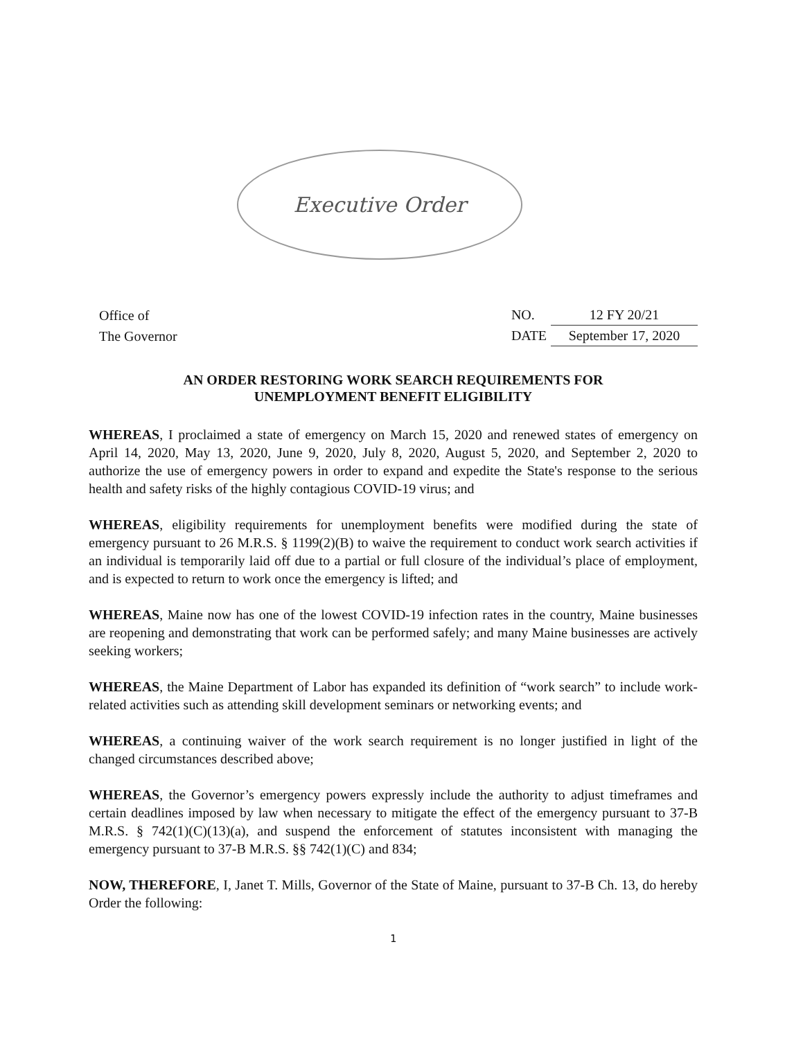Executive Order
Office of
The Governor
| NO. | 12 FY 20/21 |
| DATE | September 17, 2020 |
AN ORDER RESTORING WORK SEARCH REQUIREMENTS FOR
UNEMPLOYMENT BENEFIT ELIGIBILITY
WHEREAS, I proclaimed a state of emergency on March 15, 2020 and renewed states of emergency on April 14, 2020, May 13, 2020, June 9, 2020, July 8, 2020, August 5, 2020, and September 2, 2020 to authorize the use of emergency powers in order to expand and expedite the State's response to the serious health and safety risks of the highly contagious COVID-19 virus; and
WHEREAS, eligibility requirements for unemployment benefits were modified during the state of emergency pursuant to 26 M.R.S. § 1199(2)(B) to waive the requirement to conduct work search activities if an individual is temporarily laid off due to a partial or full closure of the individual’s place of employment, and is expected to return to work once the emergency is lifted; and
WHEREAS, Maine now has one of the lowest COVID-19 infection rates in the country, Maine businesses are reopening and demonstrating that work can be performed safely; and many Maine businesses are actively seeking workers;
WHEREAS, the Maine Department of Labor has expanded its definition of “work search” to include work-related activities such as attending skill development seminars or networking events; and
WHEREAS, a continuing waiver of the work search requirement is no longer justified in light of the changed circumstances described above;
WHEREAS, the Governor’s emergency powers expressly include the authority to adjust timeframes and certain deadlines imposed by law when necessary to mitigate the effect of the emergency pursuant to 37-B M.R.S. § 742(1)(C)(13)(a), and suspend the enforcement of statutes inconsistent with managing the emergency pursuant to 37-B M.R.S. §§ 742(1)(C) and 834;
NOW, THEREFORE, I, Janet T. Mills, Governor of the State of Maine, pursuant to 37-B Ch. 13, do hereby Order the following:
1